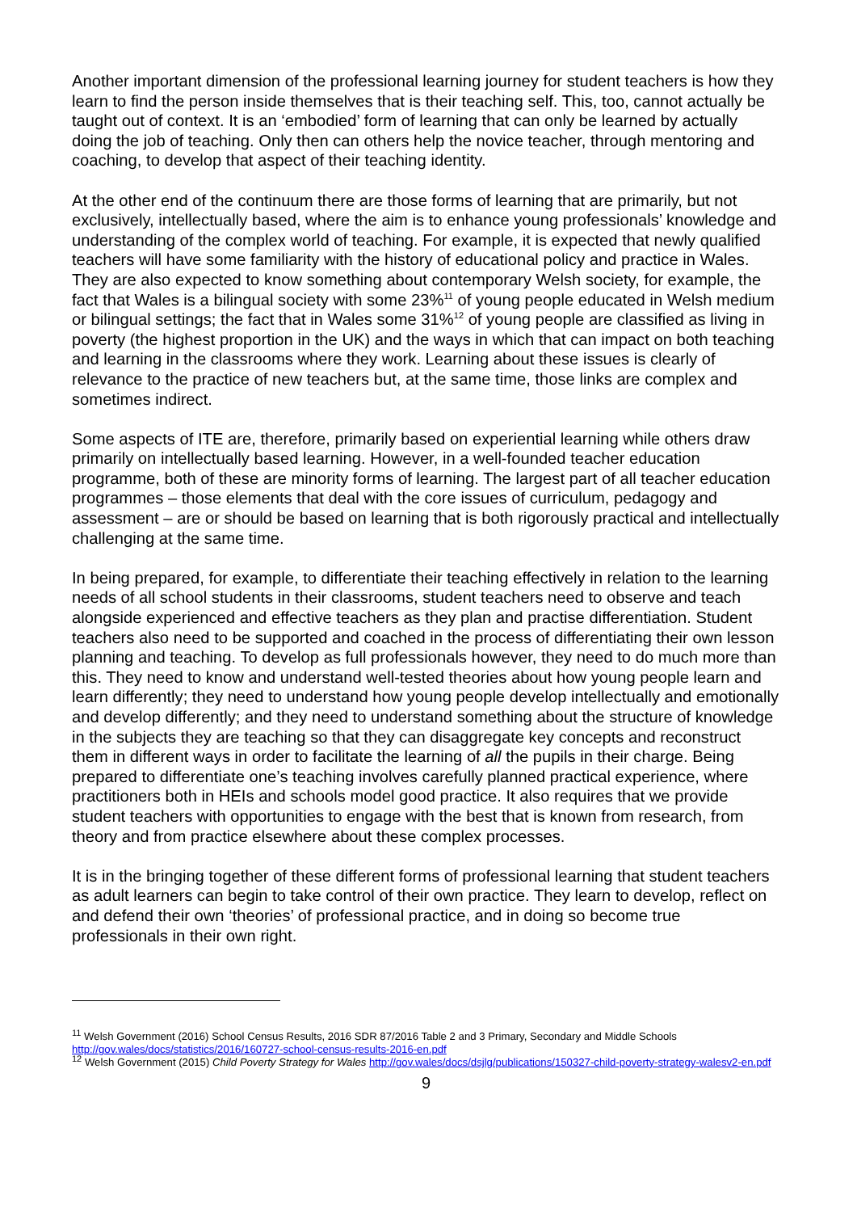Another important dimension of the professional learning journey for student teachers is how they learn to find the person inside themselves that is their teaching self. This, too, cannot actually be taught out of context. It is an ‘embodied’ form of learning that can only be learned by actually doing the job of teaching. Only then can others help the novice teacher, through mentoring and coaching, to develop that aspect of their teaching identity.
At the other end of the continuum there are those forms of learning that are primarily, but not exclusively, intellectually based, where the aim is to enhance young professionals’ knowledge and understanding of the complex world of teaching. For example, it is expected that newly qualified teachers will have some familiarity with the history of educational policy and practice in Wales. They are also expected to know something about contemporary Welsh society, for example, the fact that Wales is a bilingual society with some 23%<sup>11</sup> of young people educated in Welsh medium or bilingual settings; the fact that in Wales some 31%<sup>12</sup> of young people are classified as living in poverty (the highest proportion in the UK) and the ways in which that can impact on both teaching and learning in the classrooms where they work. Learning about these issues is clearly of relevance to the practice of new teachers but, at the same time, those links are complex and sometimes indirect.
Some aspects of ITE are, therefore, primarily based on experiential learning while others draw primarily on intellectually based learning. However, in a well-founded teacher education programme, both of these are minority forms of learning. The largest part of all teacher education programmes – those elements that deal with the core issues of curriculum, pedagogy and assessment – are or should be based on learning that is both rigorously practical and intellectually challenging at the same time.
In being prepared, for example, to differentiate their teaching effectively in relation to the learning needs of all school students in their classrooms, student teachers need to observe and teach alongside experienced and effective teachers as they plan and practise differentiation. Student teachers also need to be supported and coached in the process of differentiating their own lesson planning and teaching. To develop as full professionals however, they need to do much more than this. They need to know and understand well-tested theories about how young people learn and learn differently; they need to understand how young people develop intellectually and emotionally and develop differently; and they need to understand something about the structure of knowledge in the subjects they are teaching so that they can disaggregate key concepts and reconstruct them in different ways in order to facilitate the learning of all the pupils in their charge. Being prepared to differentiate one’s teaching involves carefully planned practical experience, where practitioners both in HEIs and schools model good practice. It also requires that we provide student teachers with opportunities to engage with the best that is known from research, from theory and from practice elsewhere about these complex processes.
It is in the bringing together of these different forms of professional learning that student teachers as adult learners can begin to take control of their own practice. They learn to develop, reflect on and defend their own ‘theories’ of professional practice, and in doing so become true professionals in their own right.
<sup>11</sup> Welsh Government (2016) School Census Results, 2016 SDR 87/2016 Table 2 and 3 Primary, Secondary and Middle Schools http://gov.wales/docs/statistics/2016/160727-school-census-results-2016-en.pdf
<sup>12</sup> Welsh Government (2015) Child Poverty Strategy for Wales http://gov.wales/docs/dsjlg/publications/150327-child-poverty-strategy-walesv2-en.pdf
9